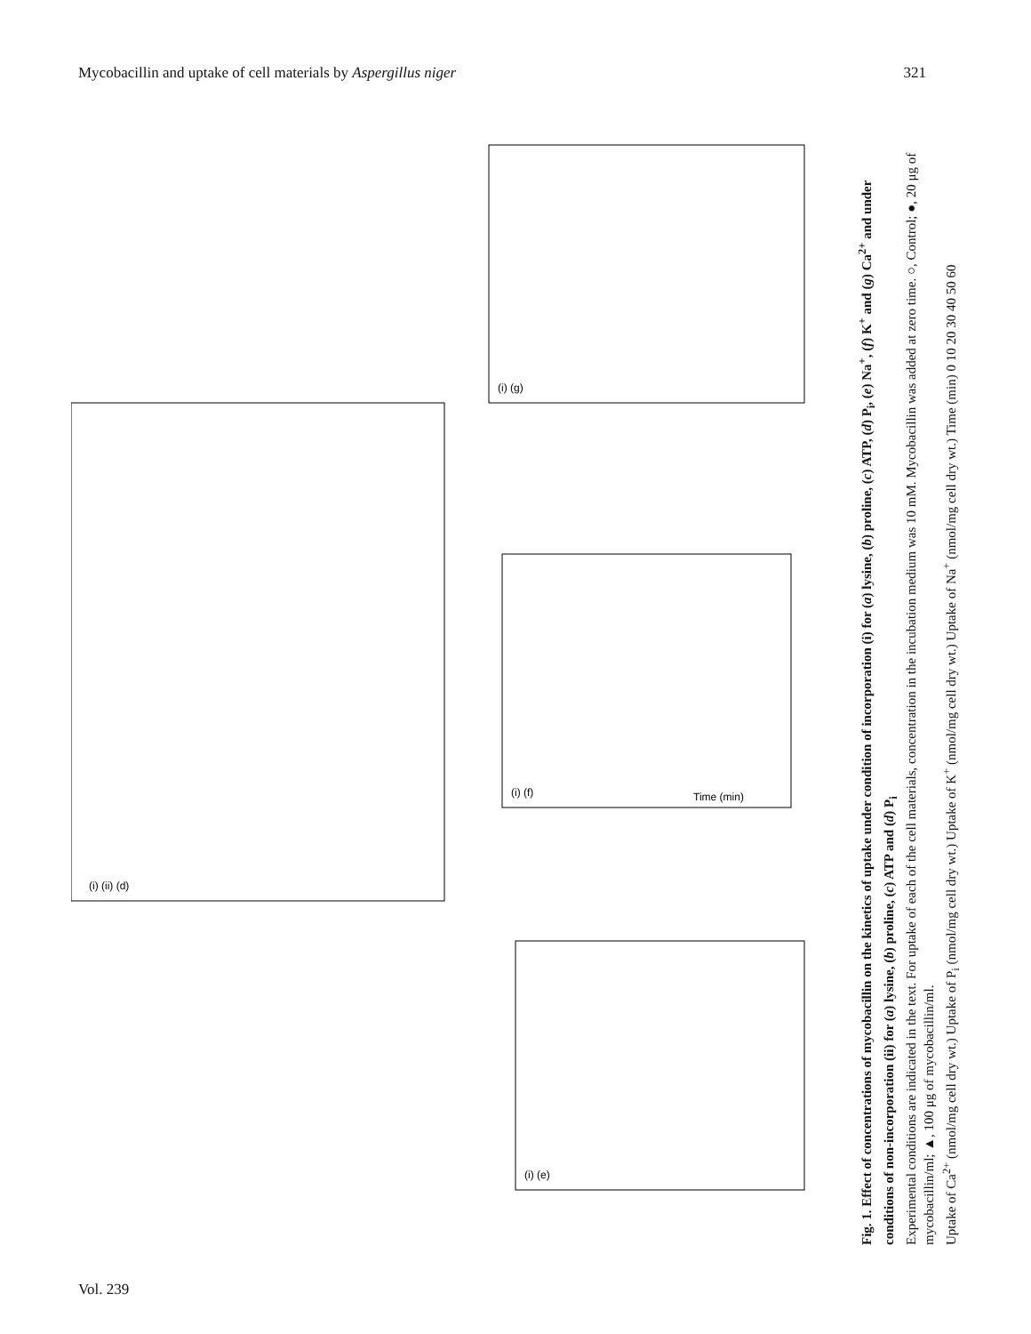Mycobacillin and uptake of cell materials by Aspergillus niger 321
(i) (g)
(i) (ii) (d)
(i) (f)
(i) (e)
Time (min)
Fig. 1. Effect of concentrations of mycobacillin on the kinetics of uptake under condition of incorporation (i) for (a) lysine, (b) proline, (c) ATP, (d) P<sub>i</sub>, (e) Na<sup>+</sup>, (f) K<sup>+</sup> and (g) Ca<sup>2+</sup> and under conditions of non-incorporation (ii) for (a) lysine, (b) proline, (c) ATP and (d) P<sub>i</sub>
Experimental conditions are indicated in the text. For uptake of each of the cell materials, concentration in the incubation medium was 10 mM. Mycobacillin was added at zero time. ○, Control; ●, 20 μg of mycobacillin/ml; ▲, 100 μg of mycobacillin/ml.
Uptake of Ca<sup>2+</sup> (nmol/mg cell dry wt.) Uptake of P<sub>i</sub> (nmol/mg cell dry wt.) Uptake of K<sup>+</sup> (nmol/mg cell dry wt.) Uptake of Na<sup>+</sup> (nmol/mg cell dry wt.) Time (min) 0 10 20 30 40 50 60
Vol. 239